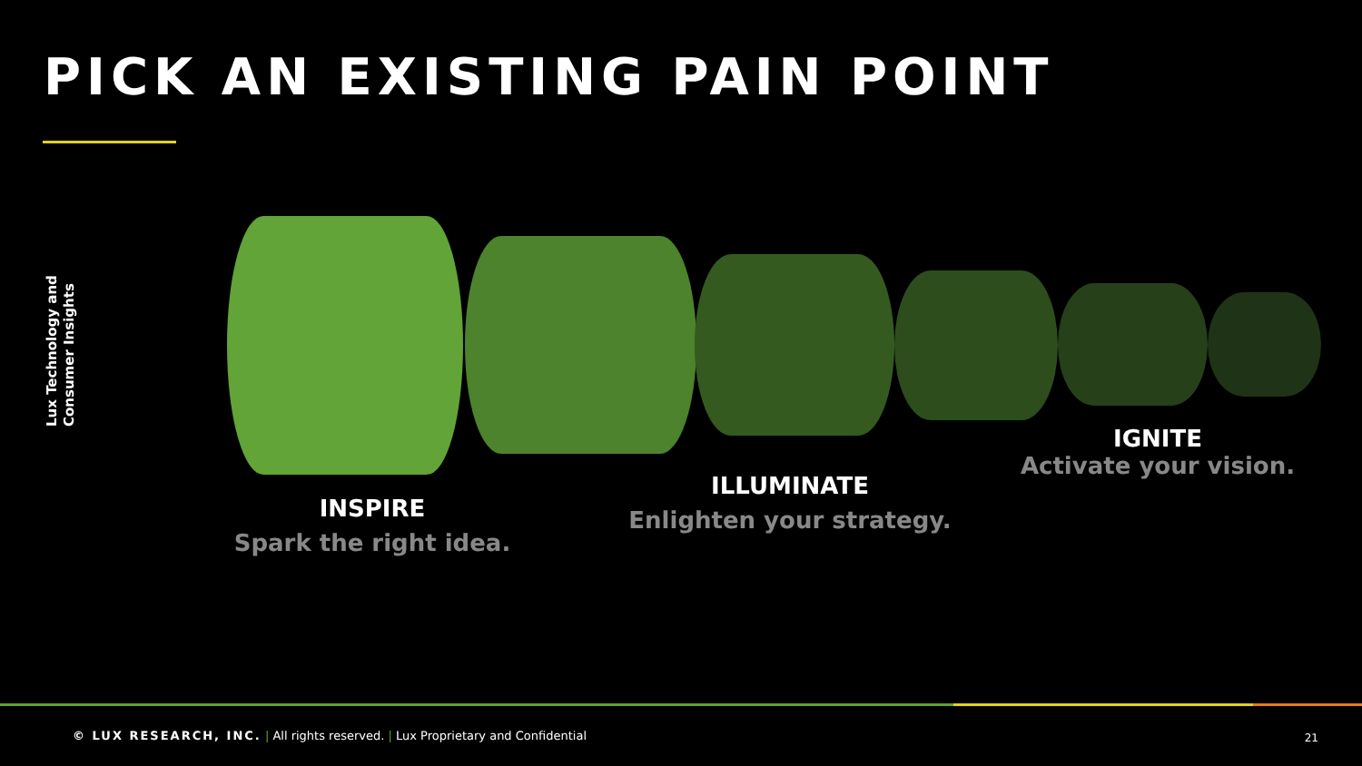PICK AN EXISTING PAIN POINT
Lux Technology and Consumer Insights
INSPIRE
Spark the right idea.
ILLUMINATE
Enlighten your strategy.
IGNITE
Activate your vision.
© LUX RESEARCH, INC. | All rights reserved. | Lux Proprietary and Confidential
21